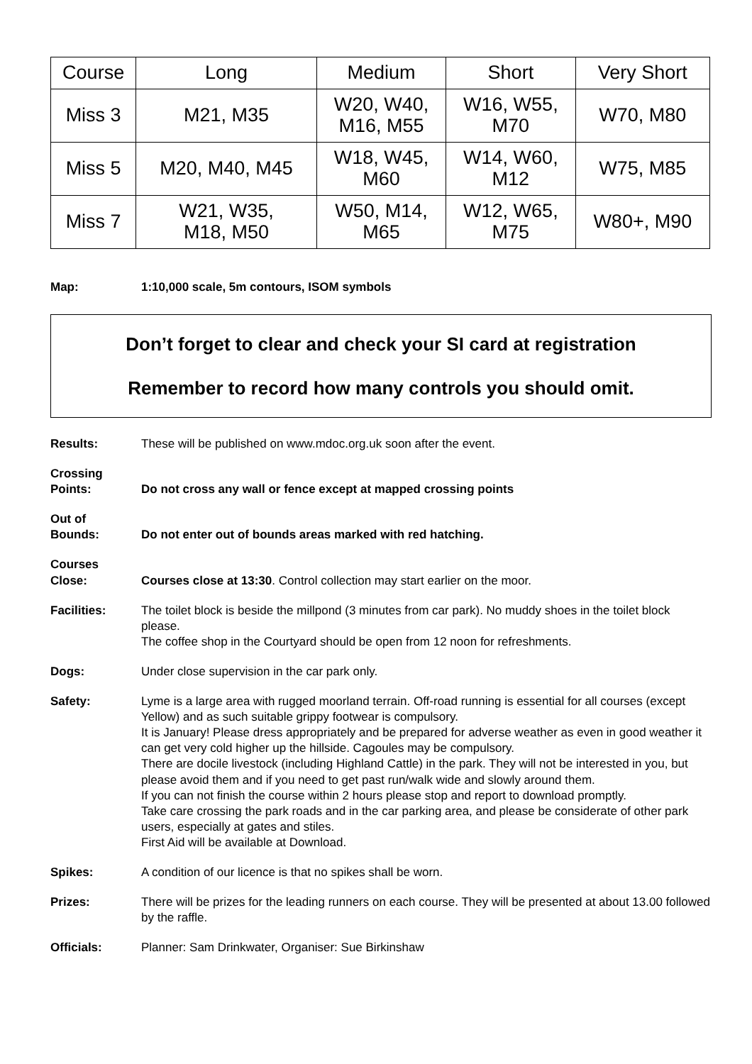| Course | Long | Medium | Short | Very Short |
| Miss 3 | M21, M35 | W20, W40, M16, M55 | W16, W55, M70 | W70, M80 |
| Miss 5 | M20, M40, M45 | W18, W45, M60 | W14, W60, M12 | W75, M85 |
| Miss 7 | W21, W35, M18, M50 | W50, M14, M65 | W12, W65, M75 | W80+, M90 |
Map: 1:10,000 scale, 5m contours, ISOM symbols
Don’t forget to clear and check your SI card at registration
Remember to record how many controls you should omit.
| Results: | These will be published on www.mdoc.org.uk soon after the event. |
| Crossing Points: | Do not cross any wall or fence except at mapped crossing points |
| Out of Bounds: | Do not enter out of bounds areas marked with red hatching. |
| Courses Close: | Courses close at 13:30 . Control collection may start earlier on the moor. |
| Facilities: | The toilet block is beside the millpond (3 minutes from car park). No muddy shoes in the toilet block please. The coffee shop in the Courtyard should be open from 12 noon for refreshments. |
| Dogs: | Under close supervision in the car park only. |
| Safety: | Lyme is a large area with rugged moorland terrain. Off-road running is essential for all courses (except Yellow) and as such suitable grippy footwear is compulsory. It is January! Please dress appropriately and be prepared for adverse weather as even in good weather it can get very cold higher up the hillside. Cagoules may be compulsory. There are docile livestock (including Highland Cattle) in the park. They will not be interested in you, but please avoid them and if you need to get past run/walk wide and slowly around them. If you can not finish the course within 2 hours please stop and report to download promptly. Take care crossing the park roads and in the car parking area, and please be considerate of other park users, especially at gates and stiles. First Aid will be available at Download. |
| Spikes: | A condition of our licence is that no spikes shall be worn. |
| Prizes: | There will be prizes for the leading runners on each course. They will be presented at about 13.00 followed by the raffle. |
| Officials: | Planner: Sam Drinkwater, Organiser: Sue Birkinshaw |